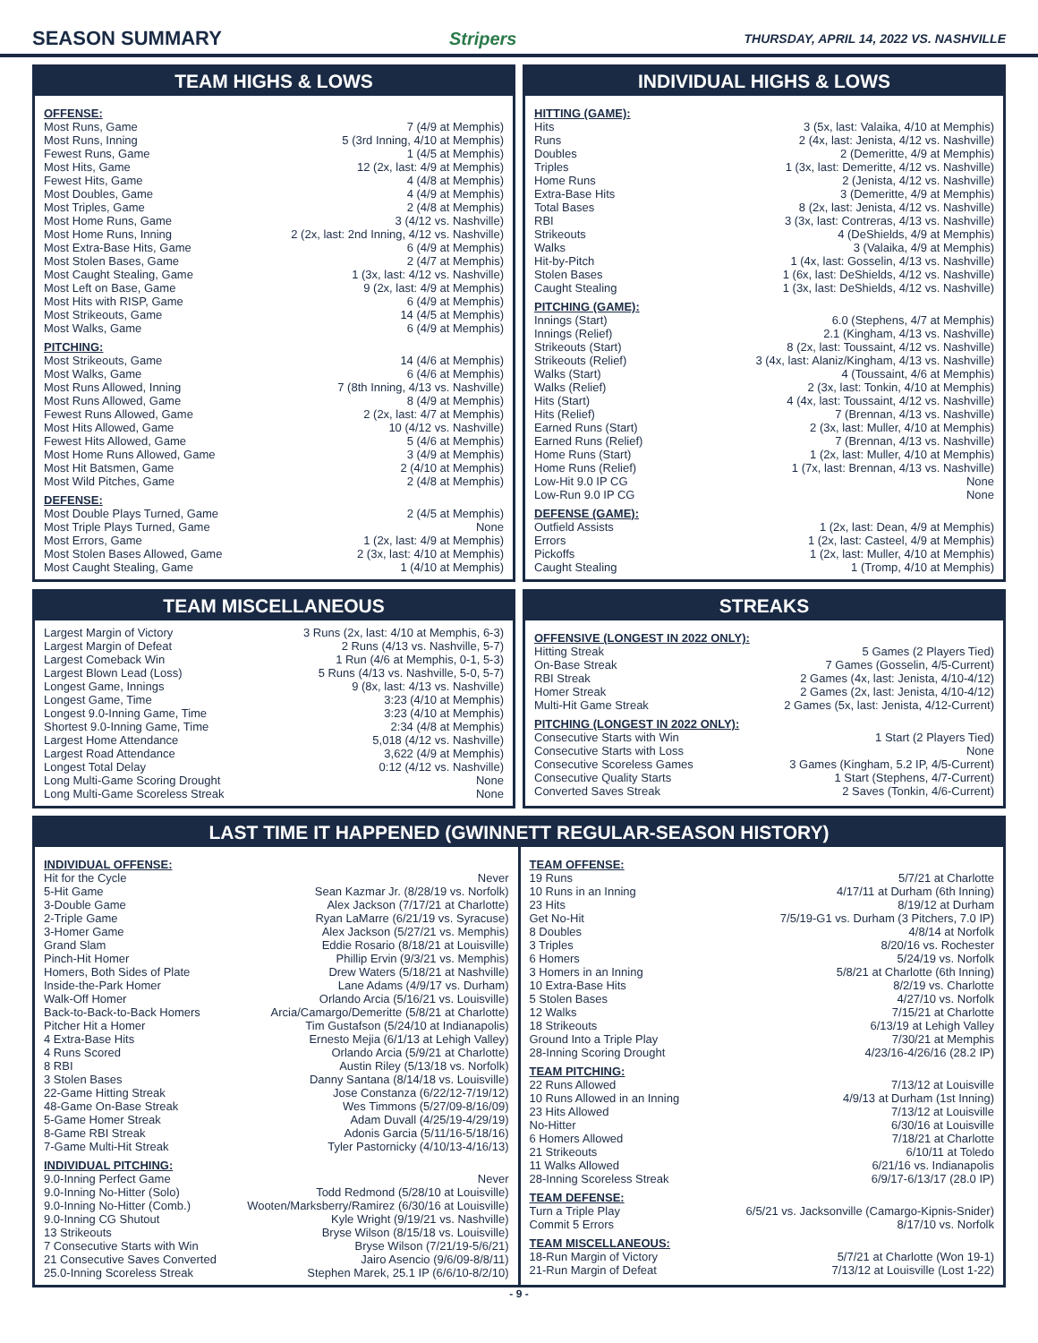SEASON SUMMARY Stripers THURSDAY, APRIL 14, 2022 VS. NASHVILLE
TEAM HIGHS & LOWS
OFFENSE:
| Most Runs, Game | 7 (4/9 at Memphis) |
| Most Runs, Inning | 5 (3rd Inning, 4/10 at Memphis) |
| Fewest Runs, Game | 1 (4/5 at Memphis) |
| Most Hits, Game | 12 (2x, last: 4/9 at Memphis) |
| Fewest Hits, Game | 4 (4/8 at Memphis) |
| Most Doubles, Game | 4 (4/9 at Memphis) |
| Most Triples, Game | 2 (4/8 at Memphis) |
| Most Home Runs, Game | 3 (4/12 vs. Nashville) |
| Most Home Runs, Inning | 2 (2x, last: 2nd Inning, 4/12 vs. Nashville) |
| Most Extra-Base Hits, Game | 6 (4/9 at Memphis) |
| Most Stolen Bases, Game | 2 (4/7 at Memphis) |
| Most Caught Stealing, Game | 1 (3x, last: 4/12 vs. Nashville) |
| Most Left on Base, Game | 9 (2x, last: 4/9 at Memphis) |
| Most Hits with RISP, Game | 6 (4/9 at Memphis) |
| Most Strikeouts, Game | 14 (4/5 at Memphis) |
| Most Walks, Game | 6 (4/9 at Memphis) |
PITCHING:
| Most Strikeouts, Game | 14 (4/6 at Memphis) |
| Most Walks, Game | 6 (4/6 at Memphis) |
| Most Runs Allowed, Inning | 7 (8th Inning, 4/13 vs. Nashville) |
| Most Runs Allowed, Game | 8 (4/9 at Memphis) |
| Fewest Runs Allowed, Game | 2 (2x, last: 4/7 at Memphis) |
| Most Hits Allowed, Game | 10 (4/12 vs. Nashville) |
| Fewest Hits Allowed, Game | 5 (4/6 at Memphis) |
| Most Home Runs Allowed, Game | 3 (4/9 at Memphis) |
| Most Hit Batsmen, Game | 2 (4/10 at Memphis) |
| Most Wild Pitches, Game | 2 (4/8 at Memphis) |
DEFENSE:
| Most Double Plays Turned, Game | 2 (4/5 at Memphis) |
| Most Triple Plays Turned, Game | None |
| Most Errors, Game | 1 (2x, last: 4/9 at Memphis) |
| Most Stolen Bases Allowed, Game | 2 (3x, last: 4/10 at Memphis) |
| Most Caught Stealing, Game | 1 (4/10 at Memphis) |
INDIVIDUAL HIGHS & LOWS
HITTING (GAME):
| Hits | 3 (5x, last: Valaika, 4/10 at Memphis) |
| Runs | 2 (4x, last: Jenista, 4/12 vs. Nashville) |
| Doubles | 2 (Demeritte, 4/9 at Memphis) |
| Triples | 1 (3x, last: Demeritte, 4/12 vs. Nashville) |
| Home Runs | 2 (Jenista, 4/12 vs. Nashville) |
| Extra-Base Hits | 3 (Demeritte, 4/9 at Memphis) |
| Total Bases | 8 (2x, last: Jenista, 4/12 vs. Nashville) |
| RBI | 3 (3x, last: Contreras, 4/13 vs. Nashville) |
| Strikeouts | 4 (DeShields, 4/9 at Memphis) |
| Walks | 3 (Valaika, 4/9 at Memphis) |
| Hit-by-Pitch | 1 (4x, last: Gosselin, 4/13 vs. Nashville) |
| Stolen Bases | 1 (6x, last: DeShields, 4/12 vs. Nashville) |
| Caught Stealing | 1 (3x, last: DeShields, 4/12 vs. Nashville) |
PITCHING (GAME):
| Innings (Start) | 6.0 (Stephens, 4/7 at Memphis) |
| Innings (Relief) | 2.1 (Kingham, 4/13 vs. Nashville) |
| Strikeouts (Start) | 8 (2x, last: Toussaint, 4/12 vs. Nashville) |
| Strikeouts (Relief) | 3 (4x, last: Alaniz/Kingham, 4/13 vs. Nashville) |
| Walks (Start) | 4 (Toussaint, 4/6 at Memphis) |
| Walks (Relief) | 2 (3x, last: Tonkin, 4/10 at Memphis) |
| Hits (Start) | 4 (4x, last: Toussaint, 4/12 vs. Nashville) |
| Hits (Relief) | 7 (Brennan, 4/13 vs. Nashville) |
| Earned Runs (Start) | 2 (3x, last: Muller, 4/10 at Memphis) |
| Earned Runs (Relief) | 7 (Brennan, 4/13 vs. Nashville) |
| Home Runs (Start) | 1 (2x, last: Muller, 4/10 at Memphis) |
| Home Runs (Relief) | 1 (7x, last: Brennan, 4/13 vs. Nashville) |
| Low-Hit 9.0 IP CG | None |
| Low-Run 9.0 IP CG | None |
DEFENSE (GAME):
| Outfield Assists | 1 (2x, last: Dean, 4/9 at Memphis) |
| Errors | 1 (2x, last: Casteel, 4/9 at Memphis) |
| Pickoffs | 1 (2x, last: Muller, 4/10 at Memphis) |
| Caught Stealing | 1 (Tromp, 4/10 at Memphis) |
TEAM MISCELLANEOUS
| Largest Margin of Victory | 3 Runs (2x, last: 4/10 at Memphis, 6-3) |
| Largest Margin of Defeat | 2 Runs (4/13 vs. Nashville, 5-7) |
| Largest Comeback Win | 1 Run (4/6 at Memphis, 0-1, 5-3) |
| Largest Blown Lead (Loss) | 5 Runs (4/13 vs. Nashville, 5-0, 5-7) |
| Longest Game, Innings | 9 (8x, last: 4/13 vs. Nashville) |
| Longest Game, Time | 3:23 (4/10 at Memphis) |
| Longest 9.0-Inning Game, Time | 3:23 (4/10 at Memphis) |
| Shortest 9.0-Inning Game, Time | 2:34 (4/8 at Memphis) |
| Largest Home Attendance | 5,018 (4/12 vs. Nashville) |
| Largest Road Attendance | 3,622 (4/9 at Memphis) |
| Longest Total Delay | 0:12 (4/12 vs. Nashville) |
| Long Multi-Game Scoring Drought | None |
| Long Multi-Game Scoreless Streak | None |
STREAKS
OFFENSIVE (LONGEST IN 2022 ONLY):
| Hitting Streak | 5 Games (2 Players Tied) |
| On-Base Streak | 7 Games (Gosselin, 4/5-Current) |
| RBI Streak | 2 Games (4x, last: Jenista, 4/10-4/12) |
| Homer Streak | 2 Games (2x, last: Jenista, 4/10-4/12) |
| Multi-Hit Game Streak | 2 Games (5x, last: Jenista, 4/12-Current) |
PITCHING (LONGEST IN 2022 ONLY):
| Consecutive Starts with Win | 1 Start (2 Players Tied) |
| Consecutive Starts with Loss | None |
| Consecutive Scoreless Games | 3 Games (Kingham, 5.2 IP, 4/5-Current) |
| Consecutive Quality Starts | 1 Start (Stephens, 4/7-Current) |
| Converted Saves Streak | 2 Saves (Tonkin, 4/6-Current) |
LAST TIME IT HAPPENED (GWINNETT REGULAR-SEASON HISTORY)
INDIVIDUAL OFFENSE:
| Hit for the Cycle | Never |
| 5-Hit Game | Sean Kazmar Jr. (8/28/19 vs. Norfolk) |
| 3-Double Game | Alex Jackson (7/17/21 at Charlotte) |
| 2-Triple Game | Ryan LaMarre (6/21/19 vs. Syracuse) |
| 3-Homer Game | Alex Jackson (5/27/21 vs. Memphis) |
| Grand Slam | Eddie Rosario (8/18/21 at Louisville) |
| Pinch-Hit Homer | Phillip Ervin (9/3/21 vs. Memphis) |
| Homers, Both Sides of Plate | Drew Waters (5/18/21 at Nashville) |
| Inside-the-Park Homer | Lane Adams (4/9/17 vs. Durham) |
| Walk-Off Homer | Orlando Arcia (5/16/21 vs. Louisville) |
| Back-to-Back-to-Back Homers | Arcia/Camargo/Demeritte (5/8/21 at Charlotte) |
| Pitcher Hit a Homer | Tim Gustafson (5/24/10 at Indianapolis) |
| 4 Extra-Base Hits | Ernesto Mejia (6/1/13 at Lehigh Valley) |
| 4 Runs Scored | Orlando Arcia (5/9/21 at Charlotte) |
| 8 RBI | Austin Riley (5/13/18 vs. Norfolk) |
| 3 Stolen Bases | Danny Santana (8/14/18 vs. Louisville) |
| 22-Game Hitting Streak | Jose Constanza (6/22/12-7/19/12) |
| 48-Game On-Base Streak | Wes Timmons (5/27/09-8/16/09) |
| 5-Game Homer Streak | Adam Duvall (4/25/19-4/29/19) |
| 8-Game RBI Streak | Adonis Garcia (5/11/16-5/18/16) |
| 7-Game Multi-Hit Streak | Tyler Pastornicky (4/10/13-4/16/13) |
INDIVIDUAL PITCHING:
| 9.0-Inning Perfect Game | Never |
| 9.0-Inning No-Hitter (Solo) | Todd Redmond (5/28/10 at Louisville) |
| 9.0-Inning No-Hitter (Comb.) | Wooten/Marksberry/Ramirez (6/30/16 at Louisville) |
| 9.0-Inning CG Shutout | Kyle Wright (9/19/21 vs. Nashville) |
| 13 Strikeouts | Bryse Wilson (8/15/18 vs. Louisville) |
| 7 Consecutive Starts with Win | Bryse Wilson (7/21/19-5/6/21) |
| 21 Consecutive Saves Converted | Jairo Asencio (9/6/09-8/8/11) |
| 25.0-Inning Scoreless Streak | Stephen Marek, 25.1 IP (6/6/10-8/2/10) |
TEAM OFFENSE:
| 19 Runs | 5/7/21 at Charlotte |
| 10 Runs in an Inning | 4/17/11 at Durham (6th Inning) |
| 23 Hits | 8/19/12 at Durham |
| Get No-Hit | 7/5/19-G1 vs. Durham (3 Pitchers, 7.0 IP) |
| 8 Doubles | 4/8/14 at Norfolk |
| 3 Triples | 8/20/16 vs. Rochester |
| 6 Homers | 5/24/19 vs. Norfolk |
| 3 Homers in an Inning | 5/8/21 at Charlotte (6th Inning) |
| 10 Extra-Base Hits | 8/2/19 vs. Charlotte |
| 5 Stolen Bases | 4/27/10 vs. Norfolk |
| 12 Walks | 7/15/21 at Charlotte |
| 18 Strikeouts | 6/13/19 at Lehigh Valley |
| Ground Into a Triple Play | 7/30/21 at Memphis |
| 28-Inning Scoring Drought | 4/23/16-4/26/16 (28.2 IP) |
TEAM PITCHING:
| 22 Runs Allowed | 7/13/12 at Louisville |
| 10 Runs Allowed in an Inning | 4/9/13 at Durham (1st Inning) |
| 23 Hits Allowed | 7/13/12 at Louisville |
| No-Hitter | 6/30/16 at Louisville |
| 6 Homers Allowed | 7/18/21 at Charlotte |
| 21 Strikeouts | 6/10/11 at Toledo |
| 11 Walks Allowed | 6/21/16 vs. Indianapolis |
| 28-Inning Scoreless Streak | 6/9/17-6/13/17 (28.0 IP) |
TEAM DEFENSE:
| Turn a Triple Play | 6/5/21 vs. Jacksonville (Camargo-Kipnis-Snider) |
| Commit 5 Errors | 8/17/10 vs. Norfolk |
TEAM MISCELLANEOUS:
| 18-Run Margin of Victory | 5/7/21 at Charlotte (Won 19-1) |
| 21-Run Margin of Defeat | 7/13/12 at Louisville (Lost 1-22) |
- 9 -